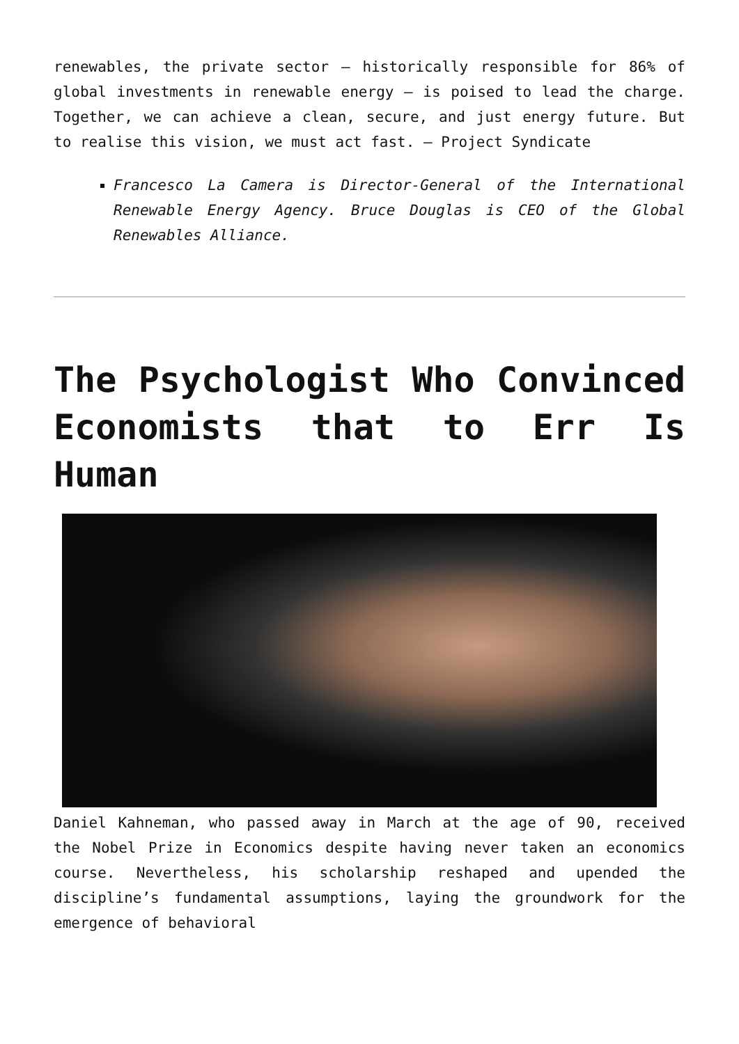renewables, the private sector – historically responsible for 86% of global investments in renewable energy – is poised to lead the charge. Together, we can achieve a clean, secure, and just energy future. But to realise this vision, we must act fast. — Project Syndicate
Francesco La Camera is Director-General of the International Renewable Energy Agency. Bruce Douglas is CEO of the Global Renewables Alliance.
The Psychologist Who Convinced Economists that to Err Is Human
Daniel Kahneman, who passed away in March at the age of 90, received the Nobel Prize in Economics despite having never taken an economics course. Nevertheless, his scholarship reshaped and upended the discipline’s fundamental assumptions, laying the groundwork for the emergence of behavioral